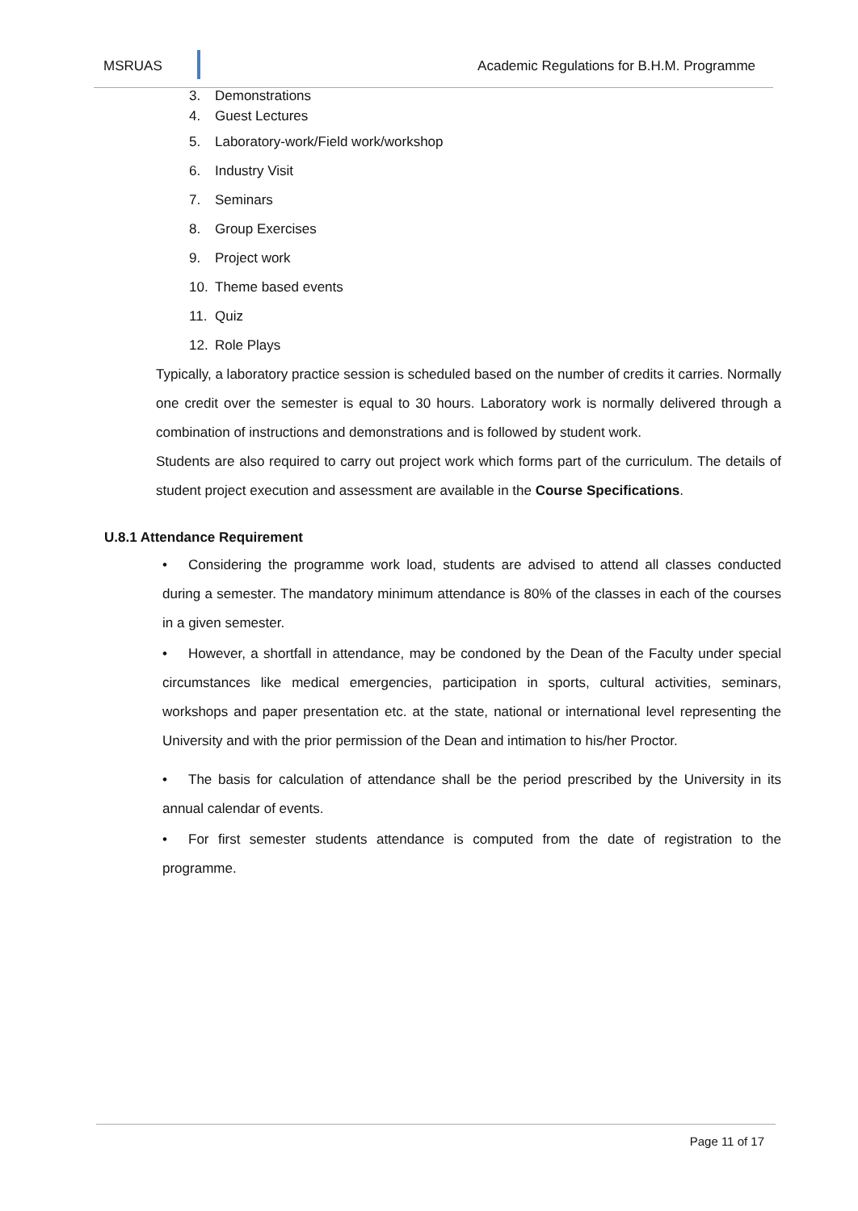MSRUAS
Academic Regulations for B.H.M. Programme
3. Demonstrations
4. Guest Lectures
5. Laboratory-work/Field work/workshop
6. Industry Visit
7. Seminars
8. Group Exercises
9. Project work
10. Theme based events
11. Quiz
12. Role Plays
Typically, a laboratory practice session is scheduled based on the number of credits it carries. Normally one credit over the semester is equal to 30 hours. Laboratory work is normally delivered through a combination of instructions and demonstrations and is followed by student work.
Students are also required to carry out project work which forms part of the curriculum. The details of student project execution and assessment are available in the Course Specifications.
U.8.1 Attendance Requirement
• Considering the programme work load, students are advised to attend all classes conducted during a semester. The mandatory minimum attendance is 80% of the classes in each of the courses in a given semester.
• However, a shortfall in attendance, may be condoned by the Dean of the Faculty under special circumstances like medical emergencies, participation in sports, cultural activities, seminars, workshops and paper presentation etc. at the state, national or international level representing the University and with the prior permission of the Dean and intimation to his/her Proctor.
• The basis for calculation of attendance shall be the period prescribed by the University in its annual calendar of events.
• For first semester students attendance is computed from the date of registration to the programme.
Page 11 of 17